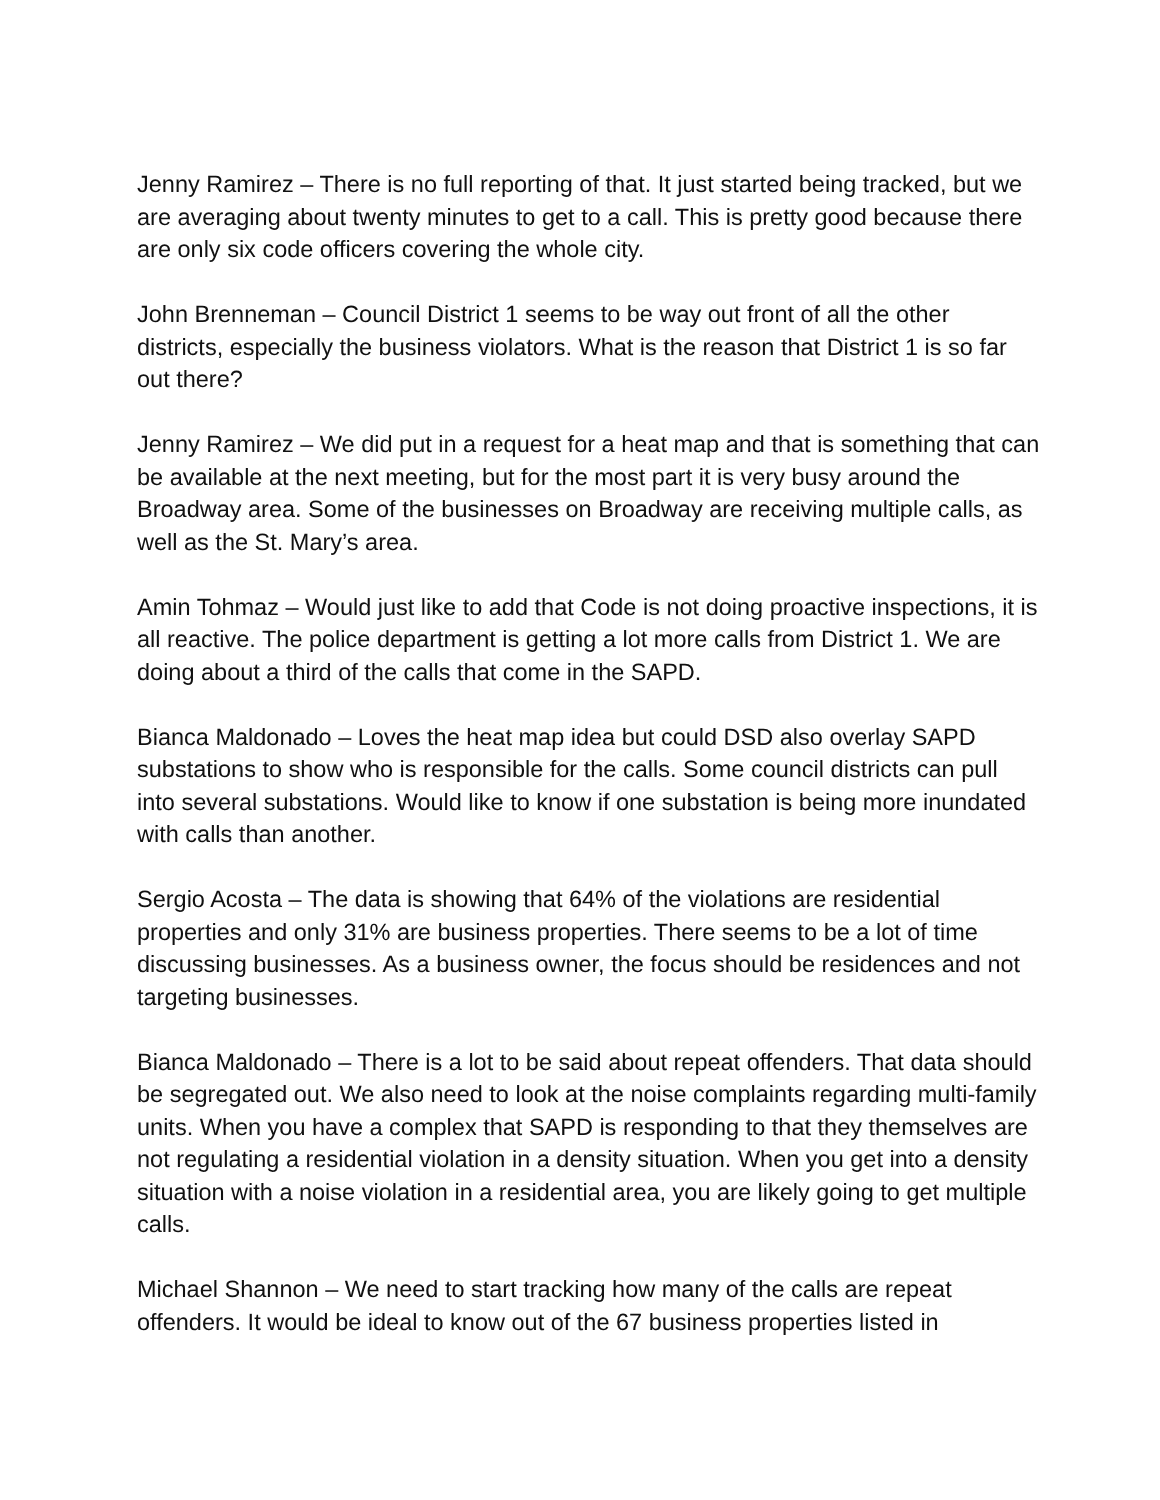Jenny Ramirez – There is no full reporting of that. It just started being tracked, but we are averaging about twenty minutes to get to a call. This is pretty good because there are only six code officers covering the whole city.
John Brenneman – Council District 1 seems to be way out front of all the other districts, especially the business violators. What is the reason that District 1 is so far out there?
Jenny Ramirez – We did put in a request for a heat map and that is something that can be available at the next meeting, but for the most part it is very busy around the Broadway area. Some of the businesses on Broadway are receiving multiple calls, as well as the St. Mary’s area.
Amin Tohmaz – Would just like to add that Code is not doing proactive inspections, it is all reactive. The police department is getting a lot more calls from District 1. We are doing about a third of the calls that come in the SAPD.
Bianca Maldonado – Loves the heat map idea but could DSD also overlay SAPD substations to show who is responsible for the calls. Some council districts can pull into several substations. Would like to know if one substation is being more inundated with calls than another.
Sergio Acosta – The data is showing that 64% of the violations are residential properties and only 31% are business properties. There seems to be a lot of time discussing businesses. As a business owner, the focus should be residences and not targeting businesses.
Bianca Maldonado – There is a lot to be said about repeat offenders. That data should be segregated out. We also need to look at the noise complaints regarding multi-family units. When you have a complex that SAPD is responding to that they themselves are not regulating a residential violation in a density situation. When you get into a density situation with a noise violation in a residential area, you are likely going to get multiple calls.
Michael Shannon – We need to start tracking how many of the calls are repeat offenders. It would be ideal to know out of the 67 business properties listed in